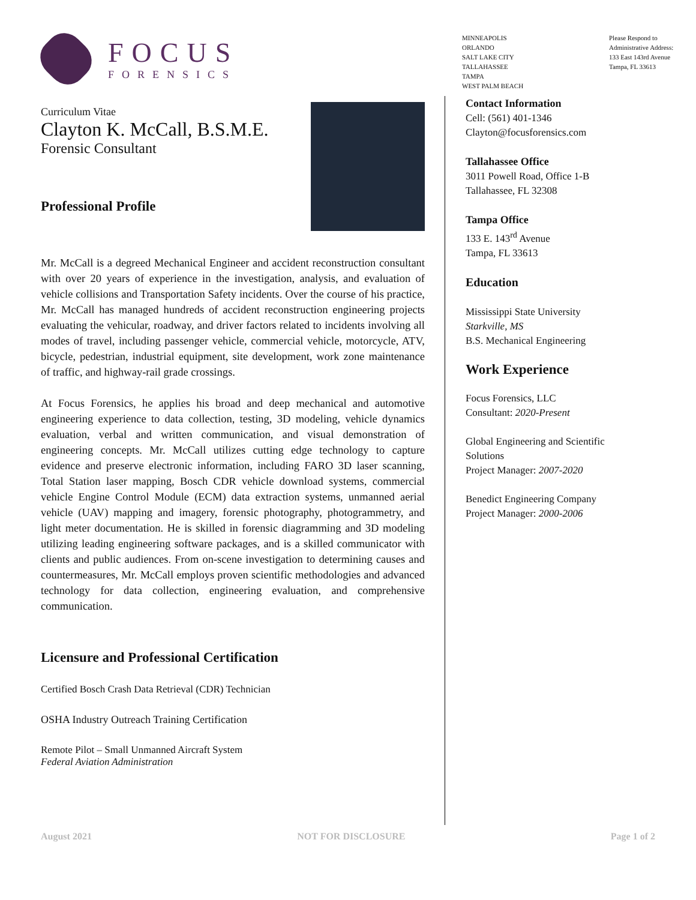FOCUS
FORENSICS
MINNEAPOLIS
ORLANDO
SALT LAKE CITY
TALLAHASSEE
TAMPA
WEST PALM BEACH
Please Respond to
Administrative Address:
133 East 143rd Avenue
Tampa, FL 33613
Curriculum Vitae
Clayton K. McCall, B.S.M.E.
Forensic Consultant
Professional Profile
Mr. McCall is a degreed Mechanical Engineer and accident reconstruction consultant with over 20 years of experience in the investigation, analysis, and evaluation of vehicle collisions and Transportation Safety incidents. Over the course of his practice, Mr. McCall has managed hundreds of accident reconstruction engineering projects evaluating the vehicular, roadway, and driver factors related to incidents involving all modes of travel, including passenger vehicle, commercial vehicle, motorcycle, ATV, bicycle, pedestrian, industrial equipment, site development, work zone maintenance of traffic, and highway-rail grade crossings.
At Focus Forensics, he applies his broad and deep mechanical and automotive engineering experience to data collection, testing, 3D modeling, vehicle dynamics evaluation, verbal and written communication, and visual demonstration of engineering concepts. Mr. McCall utilizes cutting edge technology to capture evidence and preserve electronic information, including FARO 3D laser scanning, Total Station laser mapping, Bosch CDR vehicle download systems, commercial vehicle Engine Control Module (ECM) data extraction systems, unmanned aerial vehicle (UAV) mapping and imagery, forensic photography, photogrammetry, and light meter documentation. He is skilled in forensic diagramming and 3D modeling utilizing leading engineering software packages, and is a skilled communicator with clients and public audiences. From on-scene investigation to determining causes and countermeasures, Mr. McCall employs proven scientific methodologies and advanced technology for data collection, engineering evaluation, and comprehensive communication.
Licensure and Professional Certification
Certified Bosch Crash Data Retrieval (CDR) Technician
OSHA Industry Outreach Training Certification
Remote Pilot – Small Unmanned Aircraft System
Federal Aviation Administration
Contact Information
Cell: (561) 401-1346
Clayton@focusforensics.com
Tallahassee Office
3011 Powell Road, Office 1-B
Tallahassee, FL 32308
Tampa Office
133 E. 143<sup>rd</sup> Avenue
Tampa, FL 33613
Education
Mississippi State University
Starkville, MS
B.S. Mechanical Engineering
Work Experience
Focus Forensics, LLC
Consultant: 2020-Present
Global Engineering and Scientific Solutions
Project Manager: 2007-2020
Benedict Engineering Company
Project Manager: 2000-2006
August 2021 NOT FOR DISCLOSURE Page 1 of 2